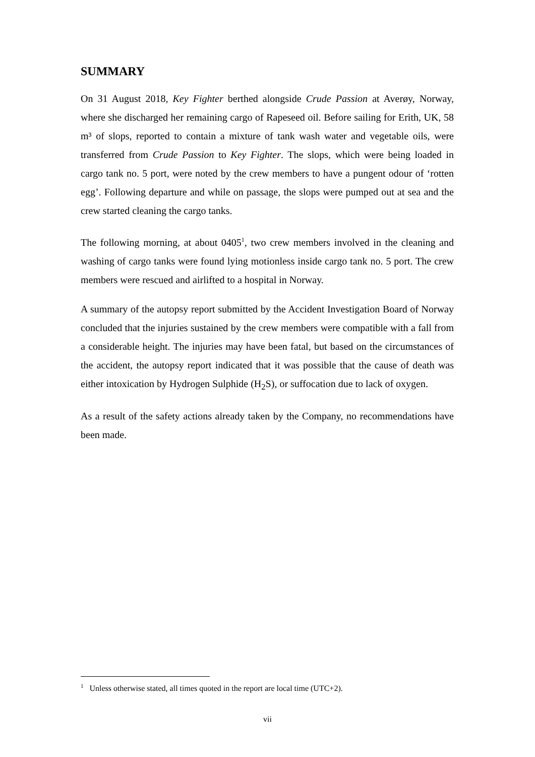SUMMARY
On 31 August 2018, Key Fighter berthed alongside Crude Passion at Averøy, Norway, where she discharged her remaining cargo of Rapeseed oil. Before sailing for Erith, UK, 58 m³ of slops, reported to contain a mixture of tank wash water and vegetable oils, were transferred from Crude Passion to Key Fighter. The slops, which were being loaded in cargo tank no. 5 port, were noted by the crew members to have a pungent odour of ‘rotten egg’. Following departure and while on passage, the slops were pumped out at sea and the crew started cleaning the cargo tanks.
The following morning, at about 0405<sup>1</sup>, two crew members involved in the cleaning and washing of cargo tanks were found lying motionless inside cargo tank no. 5 port. The crew members were rescued and airlifted to a hospital in Norway.
A summary of the autopsy report submitted by the Accident Investigation Board of Norway concluded that the injuries sustained by the crew members were compatible with a fall from a considerable height. The injuries may have been fatal, but based on the circumstances of the accident, the autopsy report indicated that it was possible that the cause of death was either intoxication by Hydrogen Sulphide (H<sub>2</sub>S), or suffocation due to lack of oxygen.
As a result of the safety actions already taken by the Company, no recommendations have been made.
<sup>1</sup> Unless otherwise stated, all times quoted in the report are local time (UTC+2).
vii